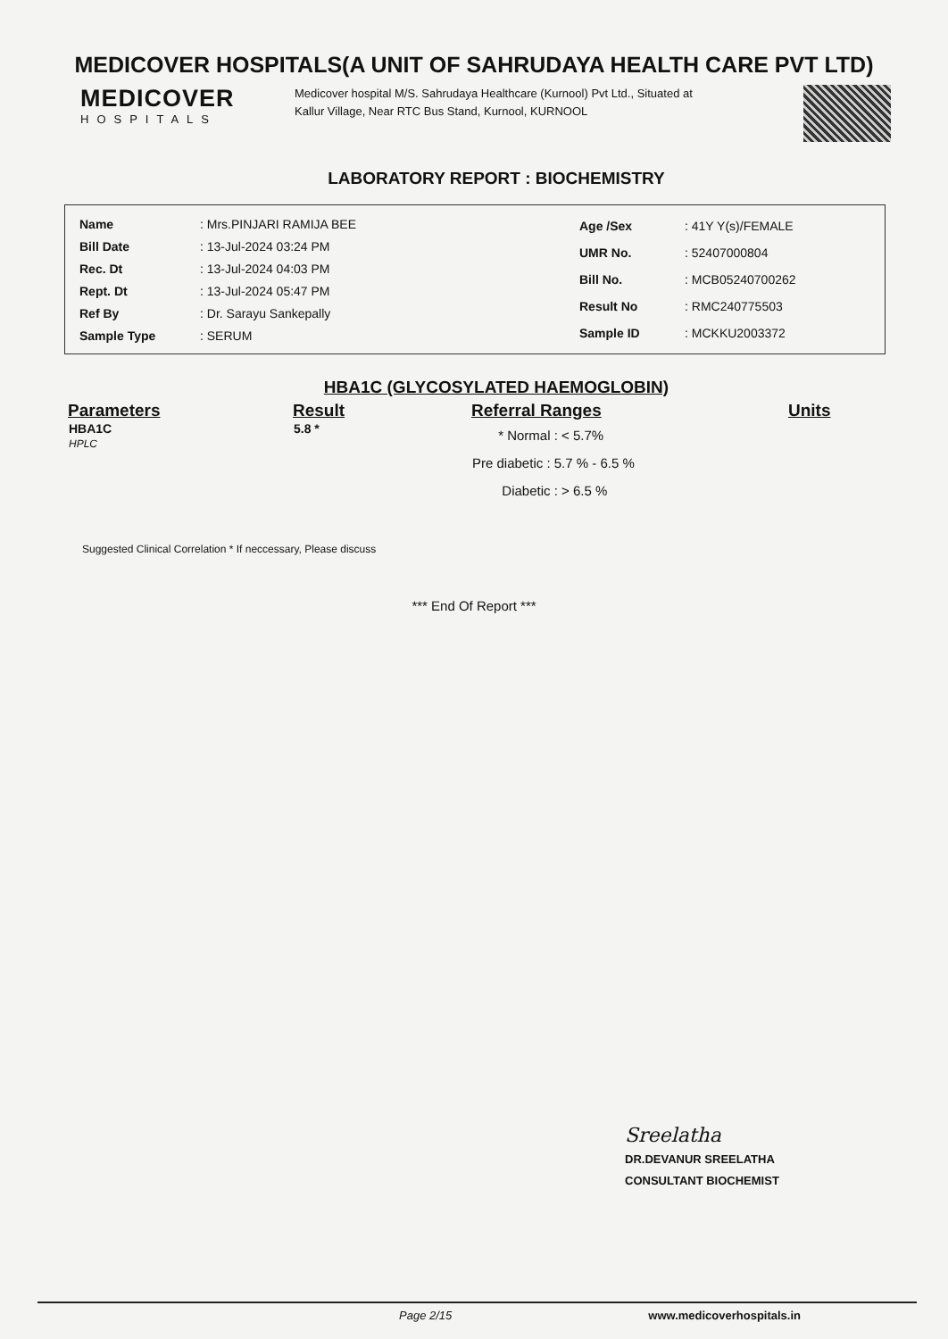MEDICOVER HOSPITALS(A UNIT OF SAHRUDAYA HEALTH CARE PVT LTD)
MEDICOVER
HOSPITALS
Medicover hospital M/S. Sahrudaya Healthcare (Kurnool) Pvt Ltd., Situated at Kallur Village, Near RTC Bus Stand, Kurnool, KURNOOL
LABORATORY REPORT : BIOCHEMISTRY
| Name | : Mrs.PINJARI RAMIJA BEE |
| Bill Date | : 13-Jul-2024 03:24 PM |
| Rec. Dt | : 13-Jul-2024 04:03 PM |
| Rept. Dt | : 13-Jul-2024 05:47 PM |
| Ref By | : Dr. Sarayu Sankepally |
| Sample Type | : SERUM |
| Age /Sex | : 41Y Y(s)/FEMALE |
| UMR No. | : 52407000804 |
| Bill No. | : MCB05240700262 |
| Result No | : RMC240775503 |
| Sample ID | : MCKKU2003372 |
HBA1C (GLYCOSYLATED HAEMOGLOBIN)
| Parameters | Result | Referral Ranges | Units |
| --- | --- | --- | --- |
| HBA1C HPLC | 5.8 * | * Normal : < 5.7% Pre diabetic : 5.7 % - 6.5 % Diabetic : > 6.5 % | |
Suggested Clinical Correlation * If neccessary, Please discuss
*** End Of Report ***
Sreelatha
DR.DEVANUR SREELATHA
CONSULTANT BIOCHEMIST
Page 2/15 www.medicoverhospitals.in